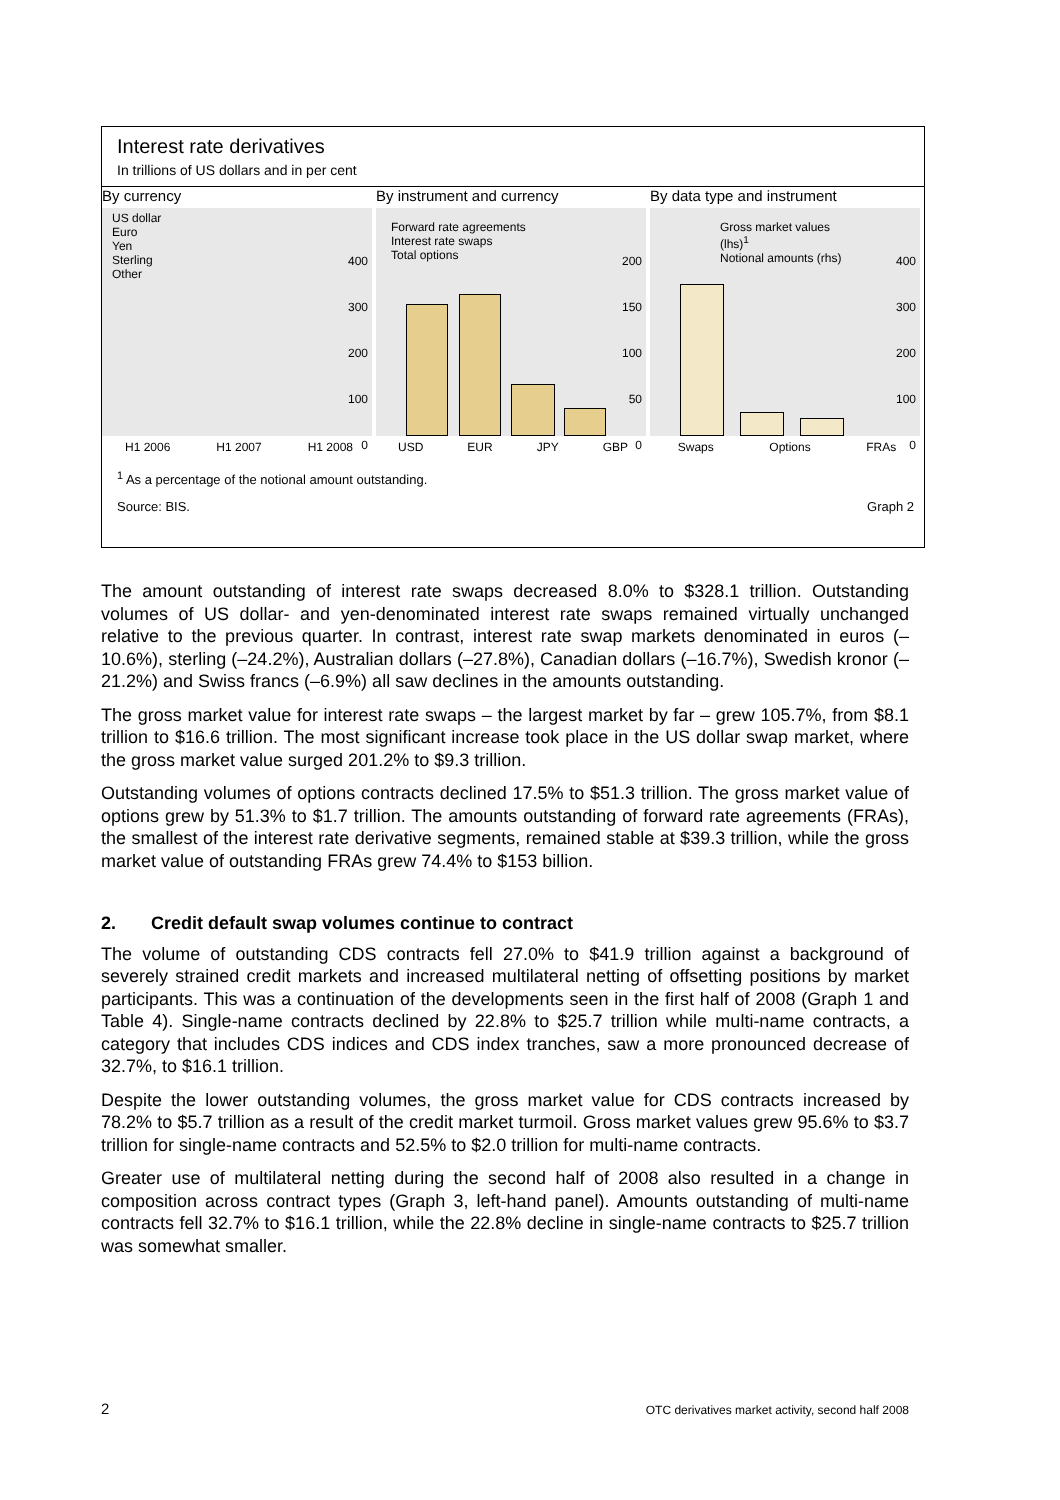Interest rate derivatives
In trillions of US dollars and in per cent
By currency
US dollar
Euro
Yen
Sterling
Other
400
300
200
100
0
H1 2006 H1 2007 H1 2008
By instrument and currency
Forward rate agreements
Interest rate swaps
Total options
200
150
100
50
0
USD EUR JPY GBP
By data type and instrument
Gross market values (lhs)<sup>1</sup>
Notional amounts (rhs)
400
300
200
100
0
Swaps Options FRAs
<sup>1</sup> As a percentage of the notional amount outstanding.
Source: BIS. Graph 2
The amount outstanding of interest rate swaps decreased 8.0% to $328.1 trillion. Outstanding volumes of US dollar- and yen-denominated interest rate swaps remained virtually unchanged relative to the previous quarter. In contrast, interest rate swap markets denominated in euros (–10.6%), sterling (–24.2%), Australian dollars (–27.8%), Canadian dollars (–16.7%), Swedish kronor (–21.2%) and Swiss francs (–6.9%) all saw declines in the amounts outstanding.
The gross market value for interest rate swaps – the largest market by far – grew 105.7%, from $8.1 trillion to $16.6 trillion. The most significant increase took place in the US dollar swap market, where the gross market value surged 201.2% to $9.3 trillion.
Outstanding volumes of options contracts declined 17.5% to $51.3 trillion. The gross market value of options grew by 51.3% to $1.7 trillion. The amounts outstanding of forward rate agreements (FRAs), the smallest of the interest rate derivative segments, remained stable at $39.3 trillion, while the gross market value of outstanding FRAs grew 74.4% to $153 billion.
2. Credit default swap volumes continue to contract
The volume of outstanding CDS contracts fell 27.0% to $41.9 trillion against a background of severely strained credit markets and increased multilateral netting of offsetting positions by market participants. This was a continuation of the developments seen in the first half of 2008 (Graph 1 and Table 4). Single-name contracts declined by 22.8% to $25.7 trillion while multi-name contracts, a category that includes CDS indices and CDS index tranches, saw a more pronounced decrease of 32.7%, to $16.1 trillion.
Despite the lower outstanding volumes, the gross market value for CDS contracts increased by 78.2% to $5.7 trillion as a result of the credit market turmoil. Gross market values grew 95.6% to $3.7 trillion for single-name contracts and 52.5% to $2.0 trillion for multi-name contracts.
Greater use of multilateral netting during the second half of 2008 also resulted in a change in composition across contract types (Graph 3, left-hand panel). Amounts outstanding of multi-name contracts fell 32.7% to $16.1 trillion, while the 22.8% decline in single-name contracts to $25.7 trillion was somewhat smaller.
2
OTC derivatives market activity, second half 2008